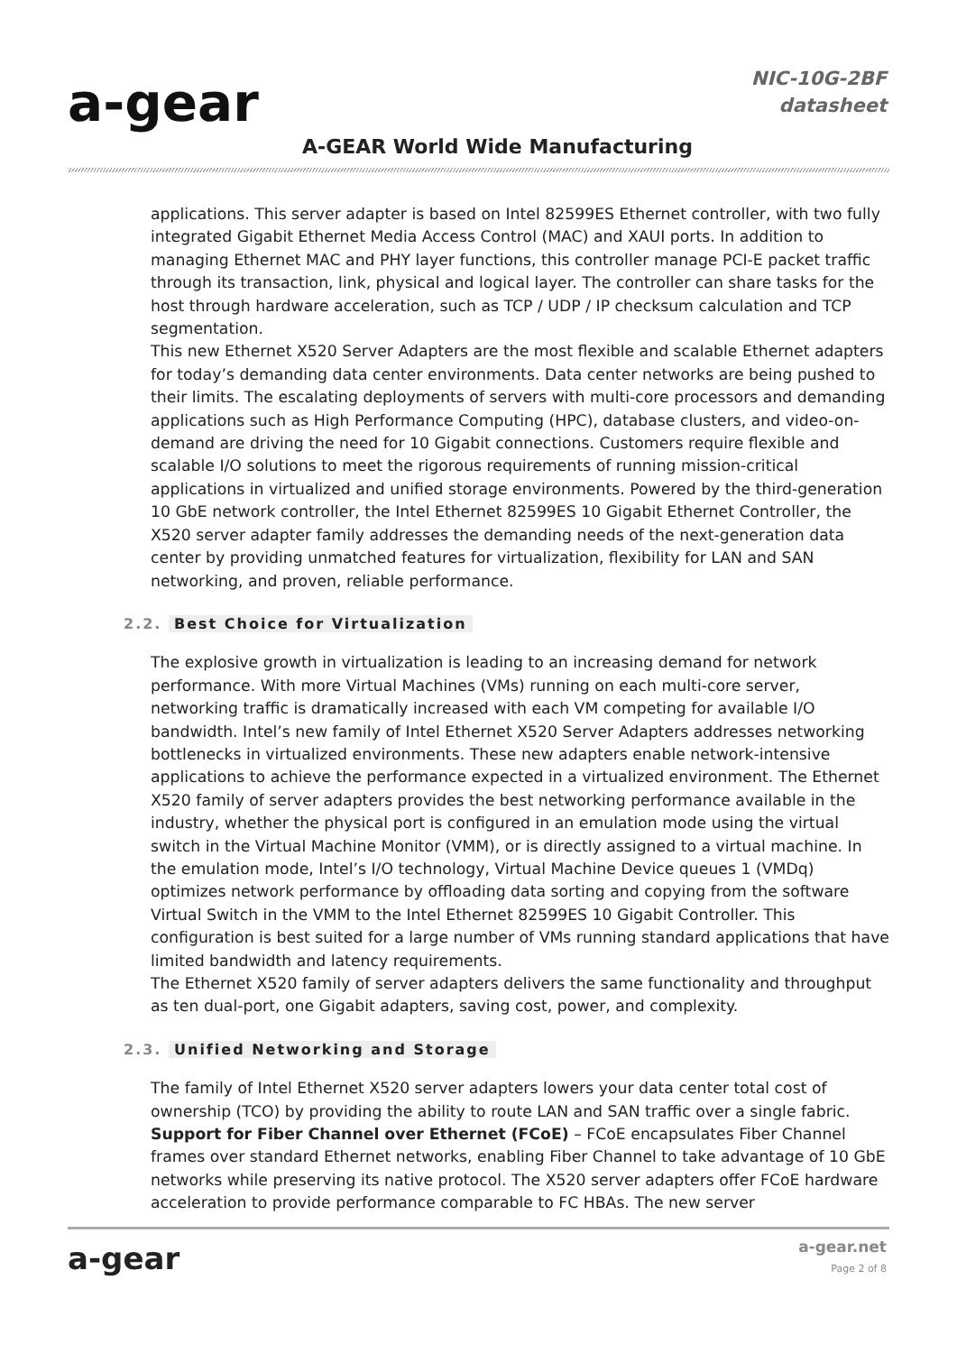a-gear
A-GEAR World Wide Manufacturing
NIC-10G-2BF
datasheet
applications. This server adapter is based on Intel 82599ES Ethernet controller, with two fully integrated Gigabit Ethernet Media Access Control (MAC) and XAUI ports. In addition to managing Ethernet MAC and PHY layer functions, this controller manage PCI-E packet traffic through its transaction, link, physical and logical layer. The controller can share tasks for the host through hardware acceleration, such as TCP / UDP / IP checksum calculation and TCP segmentation.
This new Ethernet X520 Server Adapters are the most flexible and scalable Ethernet adapters for today’s demanding data center environments. Data center networks are being pushed to their limits. The escalating deployments of servers with multi-core processors and demanding applications such as High Performance Computing (HPC), database clusters, and video-on-demand are driving the need for 10 Gigabit connections. Customers require flexible and scalable I/O solutions to meet the rigorous requirements of running mission-critical applications in virtualized and unified storage environments. Powered by the third-generation 10 GbE network controller, the Intel Ethernet 82599ES 10 Gigabit Ethernet Controller, the X520 server adapter family addresses the demanding needs of the next-generation data center by providing unmatched features for virtualization, flexibility for LAN and SAN networking, and proven, reliable performance.
2.2. Best Choice for Virtualization
The explosive growth in virtualization is leading to an increasing demand for network performance. With more Virtual Machines (VMs) running on each multi-core server, networking traffic is dramatically increased with each VM competing for available I/O bandwidth. Intel’s new family of Intel Ethernet X520 Server Adapters addresses networking bottlenecks in virtualized environments. These new adapters enable network-intensive applications to achieve the performance expected in a virtualized environment. The Ethernet X520 family of server adapters provides the best networking performance available in the industry, whether the physical port is configured in an emulation mode using the virtual switch in the Virtual Machine Monitor (VMM), or is directly assigned to a virtual machine. In the emulation mode, Intel’s I/O technology, Virtual Machine Device queues 1 (VMDq) optimizes network performance by offloading data sorting and copying from the software Virtual Switch in the VMM to the Intel Ethernet 82599ES 10 Gigabit Controller. This configuration is best suited for a large number of VMs running standard applications that have limited bandwidth and latency requirements.
The Ethernet X520 family of server adapters delivers the same functionality and throughput as ten dual-port, one Gigabit adapters, saving cost, power, and complexity.
2.3. Unified Networking and Storage
The family of Intel Ethernet X520 server adapters lowers your data center total cost of ownership (TCO) by providing the ability to route LAN and SAN traffic over a single fabric.
Support for Fiber Channel over Ethernet (FCoE) – FCoE encapsulates Fiber Channel frames over standard Ethernet networks, enabling Fiber Channel to take advantage of 10 GbE networks while preserving its native protocol. The X520 server adapters offer FCoE hardware acceleration to provide performance comparable to FC HBAs. The new server
a-gear a-gear.net
Page 2 of 8